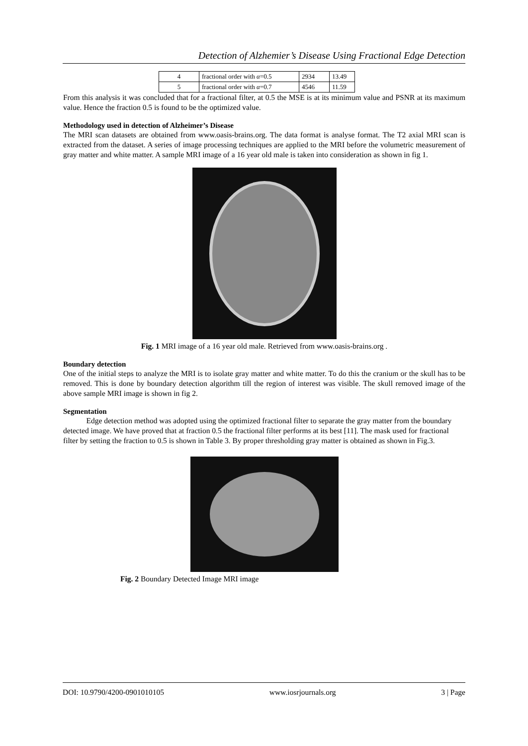Detection of Alzhemier’s Disease Using Fractional Edge Detection
| 4 | fractional order with α =0.5 | 2934 | 13.49 |
| 5 | fractional order with α =0.7 | 4546 | 11.59 |
From this analysis it was concluded that for a fractional filter, at 0.5 the MSE is at its minimum value and PSNR at its maximum value. Hence the fraction 0.5 is found to be the optimized value.
Methodology used in detection of Alzheimer’s Disease
The MRI scan datasets are obtained from www.oasis-brains.org. The data format is analyse format. The T2 axial MRI scan is extracted from the dataset. A series of image processing techniques are applied to the MRI before the volumetric measurement of gray matter and white matter. A sample MRI image of a 16 year old male is taken into consideration as shown in fig 1.
Fig. 1 MRI image of a 16 year old male. Retrieved from www.oasis-brains.org .
Boundary detection
One of the initial steps to analyze the MRI is to isolate gray matter and white matter. To do this the cranium or the skull has to be removed. This is done by boundary detection algorithm till the region of interest was visible. The skull removed image of the above sample MRI image is shown in fig 2.
Segmentation
Edge detection method was adopted using the optimized fractional filter to separate the gray matter from the boundary detected image. We have proved that at fraction 0.5 the fractional filter performs at its best [11]. The mask used for fractional filter by setting the fraction to 0.5 is shown in Table 3. By proper thresholding gray matter is obtained as shown in Fig.3.
Fig. 2 Boundary Detected Image MRI image
DOI: 10.9790/4200-0901010105 www.iosrjournals.org 3 | Page